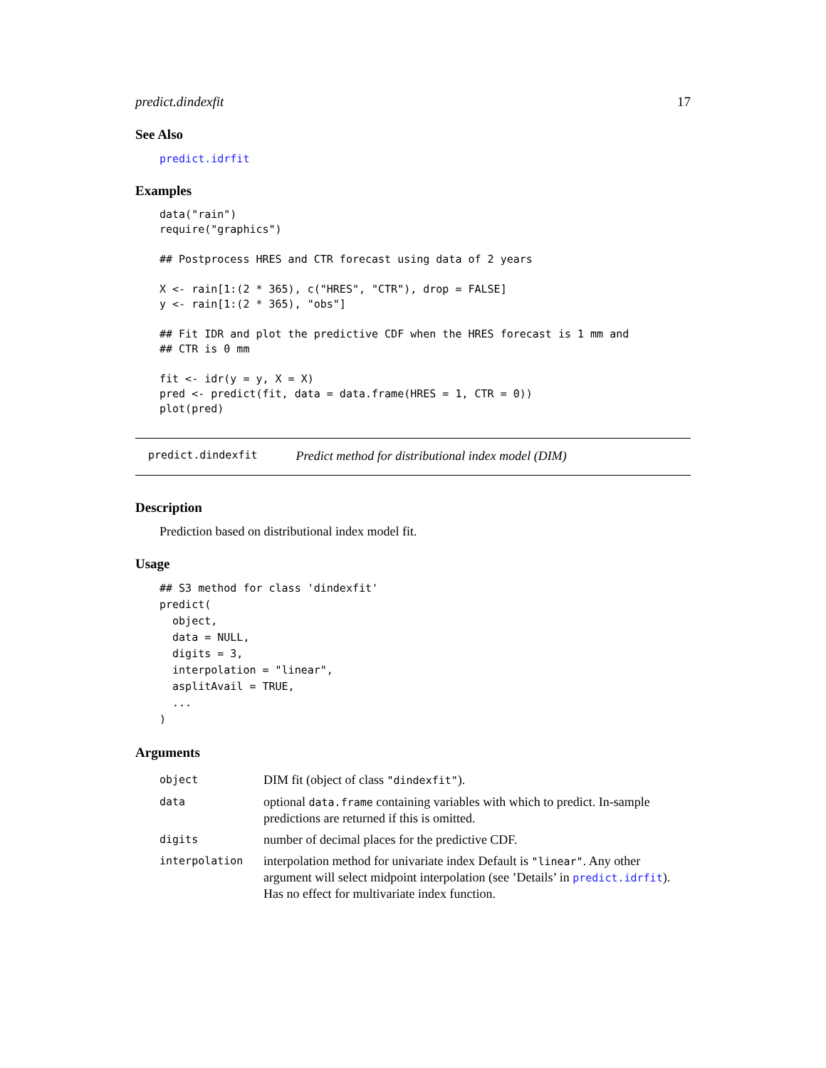predict.dindexfit 17
See Also
predict.idrfit
Examples
data("rain")
require("graphics")

## Postprocess HRES and CTR forecast using data of 2 years

X <- rain[1:(2 * 365), c("HRES", "CTR"), drop = FALSE]
y <- rain[1:(2 * 365), "obs"]

## Fit IDR and plot the predictive CDF when the HRES forecast is 1 mm and
## CTR is 0 mm

fit <- idr(y = y, X = X)
pred <- predict(fit, data = data.frame(HRES = 1, CTR = 0))
plot(pred)
predict.dindexfit Predict method for distributional index model (DIM)
Description
Prediction based on distributional index model fit.
Usage
## S3 method for class 'dindexfit'
predict(
  object,
  data = NULL,
  digits = 3,
  interpolation = "linear",
  asplitAvail = TRUE,
  ...
)
Arguments
| object | DIM fit (object of class "dindexfit" ). |
| data | optional data.frame containing variables with which to predict. In-sample predictions are returned if this is omitted. |
| digits | number of decimal places for the predictive CDF. |
| interpolation | interpolation method for univariate index Default is "linear" . Any other argument will select midpoint interpolation (see ’Details’ in predict.idrfit ). Has no effect for multivariate index function. |